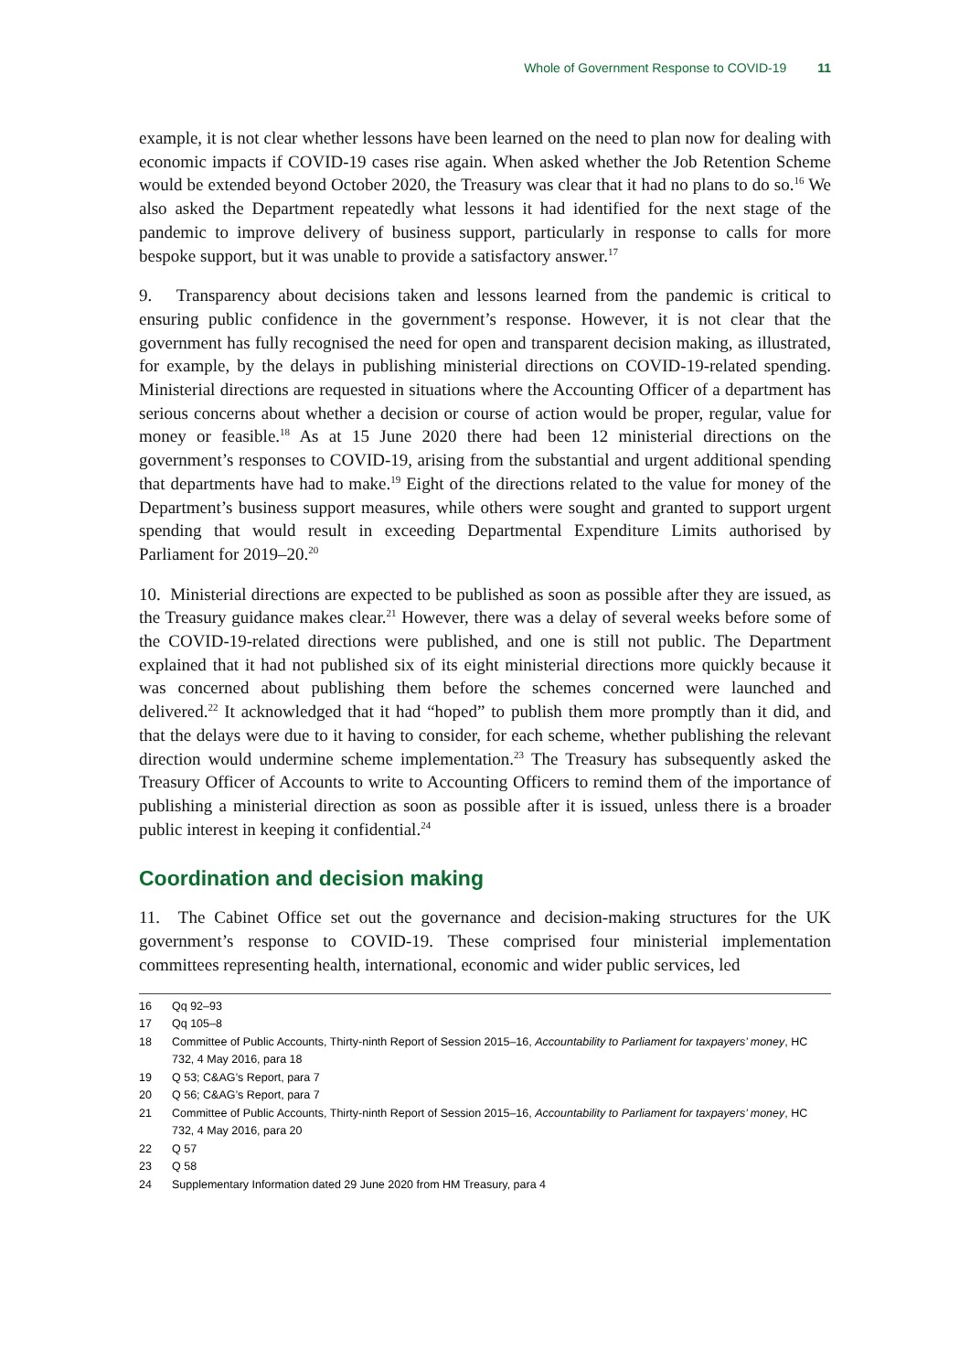Whole of Government Response to COVID-19 11
example, it is not clear whether lessons have been learned on the need to plan now for dealing with economic impacts if COVID-19 cases rise again. When asked whether the Job Retention Scheme would be extended beyond October 2020, the Treasury was clear that it had no plans to do so.<sup>16</sup> We also asked the Department repeatedly what lessons it had identified for the next stage of the pandemic to improve delivery of business support, particularly in response to calls for more bespoke support, but it was unable to provide a satisfactory answer.<sup>17</sup>
9. Transparency about decisions taken and lessons learned from the pandemic is critical to ensuring public confidence in the government’s response. However, it is not clear that the government has fully recognised the need for open and transparent decision making, as illustrated, for example, by the delays in publishing ministerial directions on COVID-19-related spending. Ministerial directions are requested in situations where the Accounting Officer of a department has serious concerns about whether a decision or course of action would be proper, regular, value for money or feasible.<sup>18</sup> As at 15 June 2020 there had been 12 ministerial directions on the government’s responses to COVID-19, arising from the substantial and urgent additional spending that departments have had to make.<sup>19</sup> Eight of the directions related to the value for money of the Department’s business support measures, while others were sought and granted to support urgent spending that would result in exceeding Departmental Expenditure Limits authorised by Parliament for 2019–20.<sup>20</sup>
10. Ministerial directions are expected to be published as soon as possible after they are issued, as the Treasury guidance makes clear.<sup>21</sup> However, there was a delay of several weeks before some of the COVID-19-related directions were published, and one is still not public. The Department explained that it had not published six of its eight ministerial directions more quickly because it was concerned about publishing them before the schemes concerned were launched and delivered.<sup>22</sup> It acknowledged that it had “hoped” to publish them more promptly than it did, and that the delays were due to it having to consider, for each scheme, whether publishing the relevant direction would undermine scheme implementation.<sup>23</sup> The Treasury has subsequently asked the Treasury Officer of Accounts to write to Accounting Officers to remind them of the importance of publishing a ministerial direction as soon as possible after it is issued, unless there is a broader public interest in keeping it confidential.<sup>24</sup>
Coordination and decision making
11. The Cabinet Office set out the governance and decision-making structures for the UK government’s response to COVID-19. These comprised four ministerial implementation committees representing health, international, economic and wider public services, led
16 Qq 92–93
17 Qq 105–8
18 Committee of Public Accounts, Thirty-ninth Report of Session 2015–16, Accountability to Parliament for taxpayers’ money, HC 732, 4 May 2016, para 18
19 Q 53; C&AG’s Report, para 7
20 Q 56; C&AG’s Report, para 7
21 Committee of Public Accounts, Thirty-ninth Report of Session 2015–16, Accountability to Parliament for taxpayers’ money, HC 732, 4 May 2016, para 20
22 Q 57
23 Q 58
24 Supplementary Information dated 29 June 2020 from HM Treasury, para 4